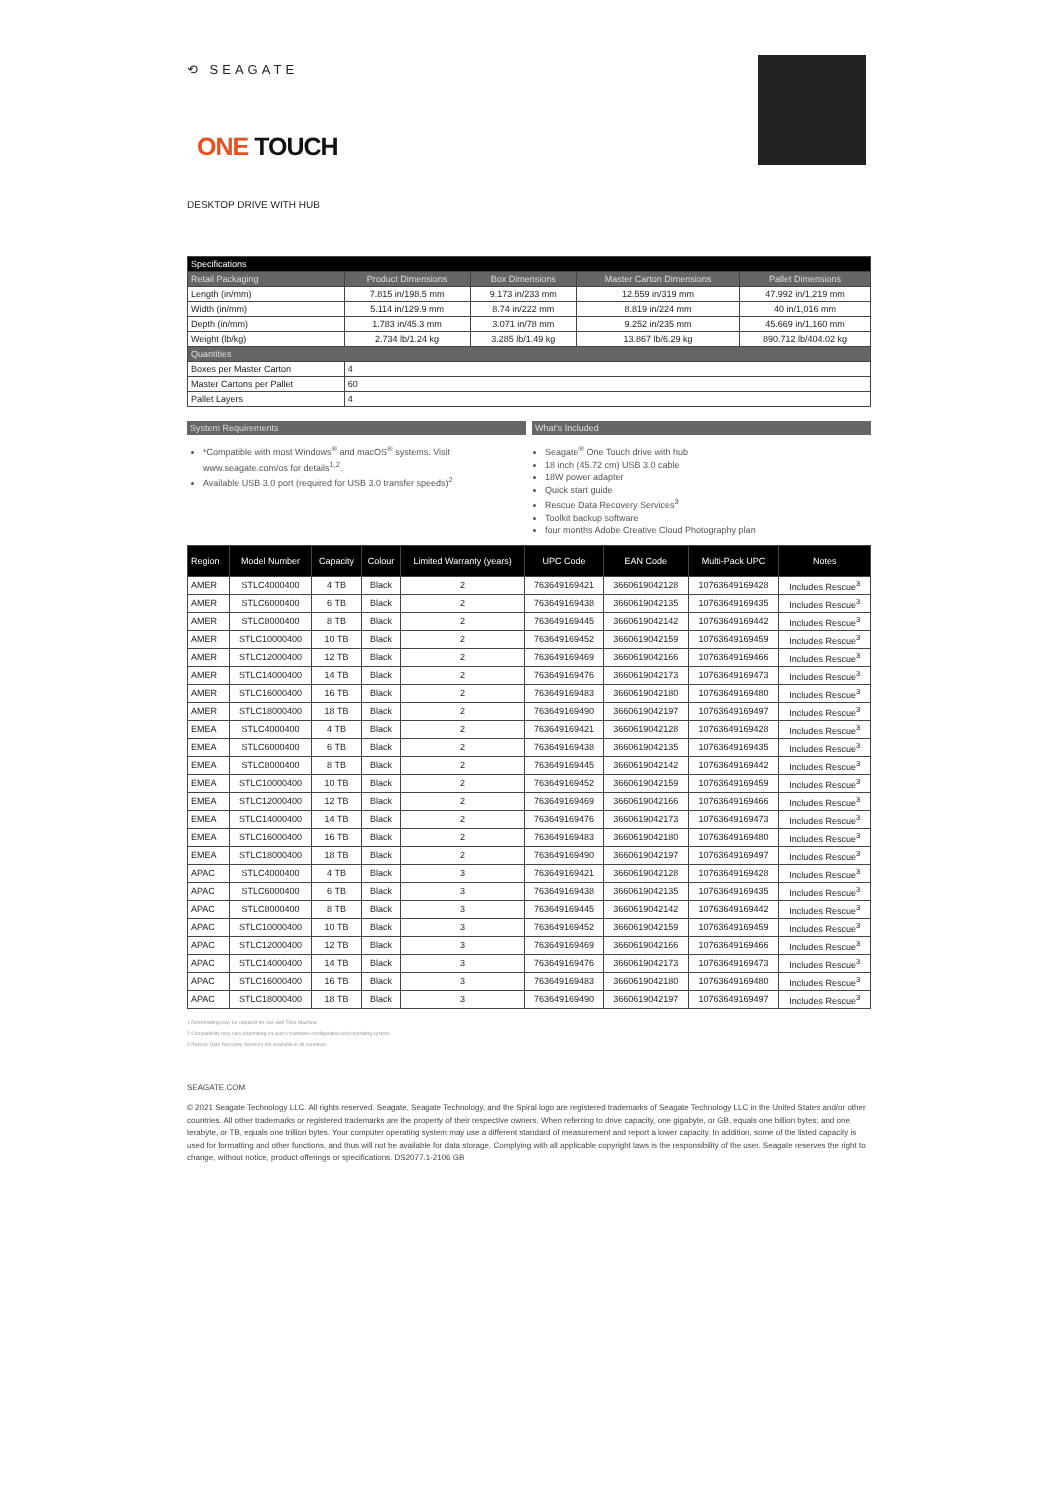⟲ SEAGATE
ONE TOUCH
DESKTOP DRIVE WITH HUB
| Specifications | | | | |
| --- | --- | --- | --- | --- |
| Retail Packaging | Product Dimensions | Box Dimensions | Master Carton Dimensions | Pallet Dimensions |
| Length (in/mm) | 7.815 in/198.5 mm | 9.173 in/233 mm | 12.559 in/319 mm | 47.992 in/1,219 mm |
| Width (in/mm) | 5.114 in/129.9 mm | 8.74 in/222 mm | 8.819 in/224 mm | 40 in/1,016 mm |
| Depth (in/mm) | 1.783 in/45.3 mm | 3.071 in/78 mm | 9.252 in/235 mm | 45.669 in/1,160 mm |
| Weight (lb/kg) | 2.734 lb/1.24 kg | 3.285 lb/1.49 kg | 13.867 lb/6.29 kg | 890.712 lb/404.02 kg |
| Quantities | | | | |
| Boxes per Master Carton | 4 | | | |
| Master Cartons per Pallet | 60 | | | |
| Pallet Layers | 4 | | | |
System Requirements What's Included
*Compatible with most Windows<sup>®</sup> and macOS<sup>®</sup> systems. Visit www.seagate.com/os for details<sup>1,2</sup>.
Available USB 3.0 port (required for USB 3.0 transfer speeds)<sup>2</sup>
Seagate<sup>®</sup> One Touch drive with hub
18 inch (45.72 cm) USB 3.0 cable
18W power adapter
Quick start guide
Rescue Data Recovery Services<sup>3</sup>
Toolkit backup software
four months Adobe Creative Cloud Photography plan
| Region | Model Number | Capacity | Colour | Limited Warranty (years) | UPC Code | EAN Code | Multi-Pack UPC | Notes |
| --- | --- | --- | --- | --- | --- | --- | --- | --- |
| AMER | STLC4000400 | 4 TB | Black | 2 | 763649169421 | 3660619042128 | 10763649169428 | Includes Rescue<sup>3</sup> |
| AMER | STLC6000400 | 6 TB | Black | 2 | 763649169438 | 3660619042135 | 10763649169435 | Includes Rescue<sup>3</sup> |
| AMER | STLC8000400 | 8 TB | Black | 2 | 763649169445 | 3660619042142 | 10763649169442 | Includes Rescue<sup>3</sup> |
| AMER | STLC10000400 | 10 TB | Black | 2 | 763649169452 | 3660619042159 | 10763649169459 | Includes Rescue<sup>3</sup> |
| AMER | STLC12000400 | 12 TB | Black | 2 | 763649169469 | 3660619042166 | 10763649169466 | Includes Rescue<sup>3</sup> |
| AMER | STLC14000400 | 14 TB | Black | 2 | 763649169476 | 3660619042173 | 10763649169473 | Includes Rescue<sup>3</sup> |
| AMER | STLC16000400 | 16 TB | Black | 2 | 763649169483 | 3660619042180 | 10763649169480 | Includes Rescue<sup>3</sup> |
| AMER | STLC18000400 | 18 TB | Black | 2 | 763649169490 | 3660619042197 | 10763649169497 | Includes Rescue<sup>3</sup> |
| EMEA | STLC4000400 | 4 TB | Black | 2 | 763649169421 | 3660619042128 | 10763649169428 | Includes Rescue<sup>3</sup> |
| EMEA | STLC6000400 | 6 TB | Black | 2 | 763649169438 | 3660619042135 | 10763649169435 | Includes Rescue<sup>3</sup> |
| EMEA | STLC8000400 | 8 TB | Black | 2 | 763649169445 | 3660619042142 | 10763649169442 | Includes Rescue<sup>3</sup> |
| EMEA | STLC10000400 | 10 TB | Black | 2 | 763649169452 | 3660619042159 | 10763649169459 | Includes Rescue<sup>3</sup> |
| EMEA | STLC12000400 | 12 TB | Black | 2 | 763649169469 | 3660619042166 | 10763649169466 | Includes Rescue<sup>3</sup> |
| EMEA | STLC14000400 | 14 TB | Black | 2 | 763649169476 | 3660619042173 | 10763649169473 | Includes Rescue<sup>3</sup> |
| EMEA | STLC16000400 | 16 TB | Black | 2 | 763649169483 | 3660619042180 | 10763649169480 | Includes Rescue<sup>3</sup> |
| EMEA | STLC18000400 | 18 TB | Black | 2 | 763649169490 | 3660619042197 | 10763649169497 | Includes Rescue<sup>3</sup> |
| APAC | STLC4000400 | 4 TB | Black | 3 | 763649169421 | 3660619042128 | 10763649169428 | Includes Rescue<sup>3</sup> |
| APAC | STLC6000400 | 6 TB | Black | 3 | 763649169438 | 3660619042135 | 10763649169435 | Includes Rescue<sup>3</sup> |
| APAC | STLC8000400 | 8 TB | Black | 3 | 763649169445 | 3660619042142 | 10763649169442 | Includes Rescue<sup>3</sup> |
| APAC | STLC10000400 | 10 TB | Black | 3 | 763649169452 | 3660619042159 | 10763649169459 | Includes Rescue<sup>3</sup> |
| APAC | STLC12000400 | 12 TB | Black | 3 | 763649169469 | 3660619042166 | 10763649169466 | Includes Rescue<sup>3</sup> |
| APAC | STLC14000400 | 14 TB | Black | 3 | 763649169476 | 3660619042173 | 10763649169473 | Includes Rescue<sup>3</sup> |
| APAC | STLC16000400 | 16 TB | Black | 3 | 763649169483 | 3660619042180 | 10763649169480 | Includes Rescue<sup>3</sup> |
| APAC | STLC18000400 | 18 TB | Black | 3 | 763649169490 | 3660619042197 | 10763649169497 | Includes Rescue<sup>3</sup> |
1 Reformatting may be required for use with Time Machine.
2 Compatibility may vary depending on user's hardware configuration and operating system.
3 Rescue Data Recovery Services not available in all countries.
SEAGATE.COM
© 2021 Seagate Technology LLC. All rights reserved. Seagate, Seagate Technology, and the Spiral logo are registered trademarks of Seagate Technology LLC in the United States and/or other countries. All other trademarks or registered trademarks are the property of their respective owners. When referring to drive capacity, one gigabyte, or GB, equals one billion bytes; and one terabyte, or TB, equals one trillion bytes. Your computer operating system may use a different standard of measurement and report a lower capacity. In addition, some of the listed capacity is used for formatting and other functions, and thus will not be available for data storage. Complying with all applicable copyright laws is the responsibility of the user. Seagate reserves the right to change, without notice, product offerings or specifications. DS2077.1-2106 GB